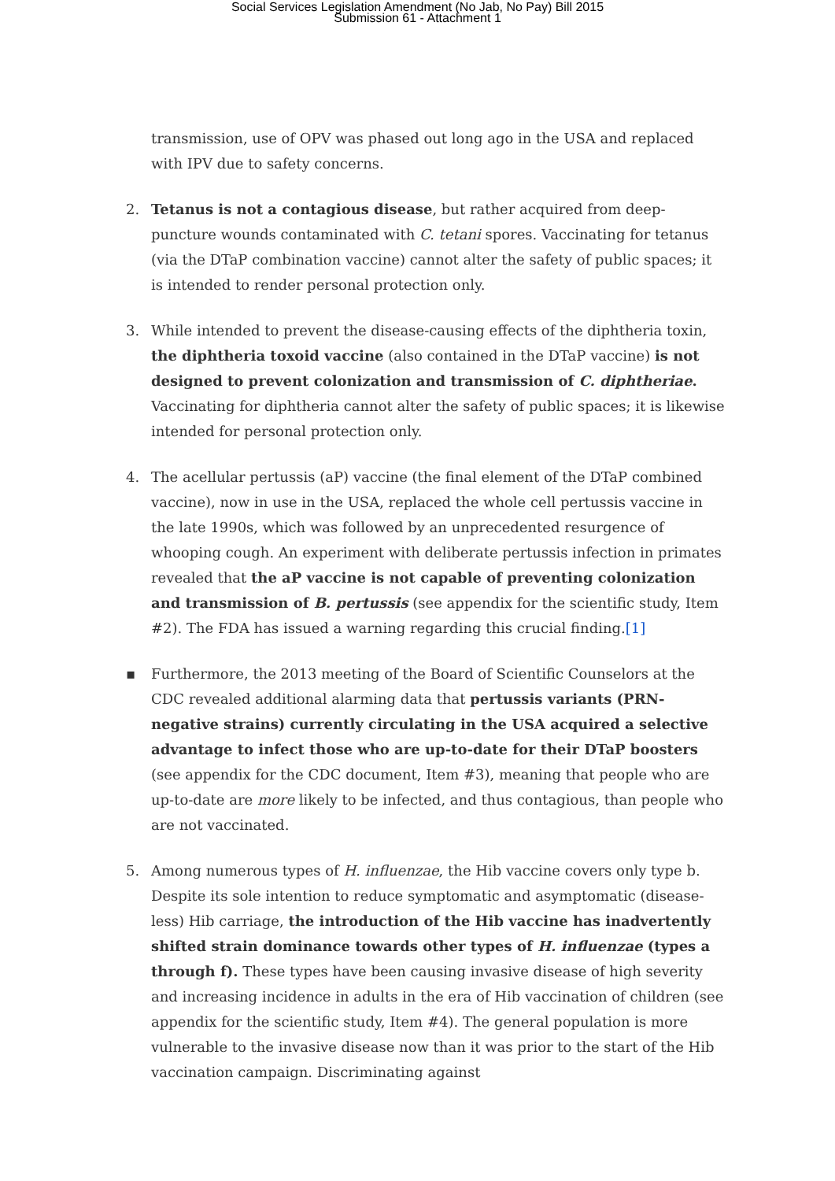Social Services Legislation Amendment (No Jab, No Pay) Bill 2015
Submission 61 - Attachment 1
transmission, use of OPV was phased out long ago in the USA and replaced with IPV due to safety concerns.
2.
Tetanus is not a contagious disease, but rather acquired from deep-puncture wounds contaminated with C. tetani spores. Vaccinating for tetanus (via the DTaP combination vaccine) cannot alter the safety of public spaces; it is intended to render personal protection only.
3.
While intended to prevent the disease-causing effects of the diphtheria toxin, the diphtheria toxoid vaccine (also contained in the DTaP vaccine) is not designed to prevent colonization and transmission of C. diphtheriae. Vaccinating for diphtheria cannot alter the safety of public spaces; it is likewise intended for personal protection only.
4.
The acellular pertussis (aP) vaccine (the final element of the DTaP combined vaccine), now in use in the USA, replaced the whole cell pertussis vaccine in the late 1990s, which was followed by an unprecedented resurgence of whooping cough. An experiment with deliberate pertussis infection in primates revealed that the aP vaccine is not capable of preventing colonization and transmission of B. pertussis (see appendix for the scientific study, Item #2). The FDA has issued a warning regarding this crucial finding.[1]
▪
Furthermore, the 2013 meeting of the Board of Scientific Counselors at the CDC revealed additional alarming data that pertussis variants (PRN-negative strains) currently circulating in the USA acquired a selective advantage to infect those who are up-to-date for their DTaP boosters (see appendix for the CDC document, Item #3), meaning that people who are up-to-date are more likely to be infected, and thus contagious, than people who are not vaccinated.
5.
Among numerous types of H. influenzae, the Hib vaccine covers only type b. Despite its sole intention to reduce symptomatic and asymptomatic (disease-less) Hib carriage, the introduction of the Hib vaccine has inadvertently shifted strain dominance towards other types of H. influenzae (types a through f). These types have been causing invasive disease of high severity and increasing incidence in adults in the era of Hib vaccination of children (see appendix for the scientific study, Item #4). The general population is more vulnerable to the invasive disease now than it was prior to the start of the Hib vaccination campaign. Discriminating against